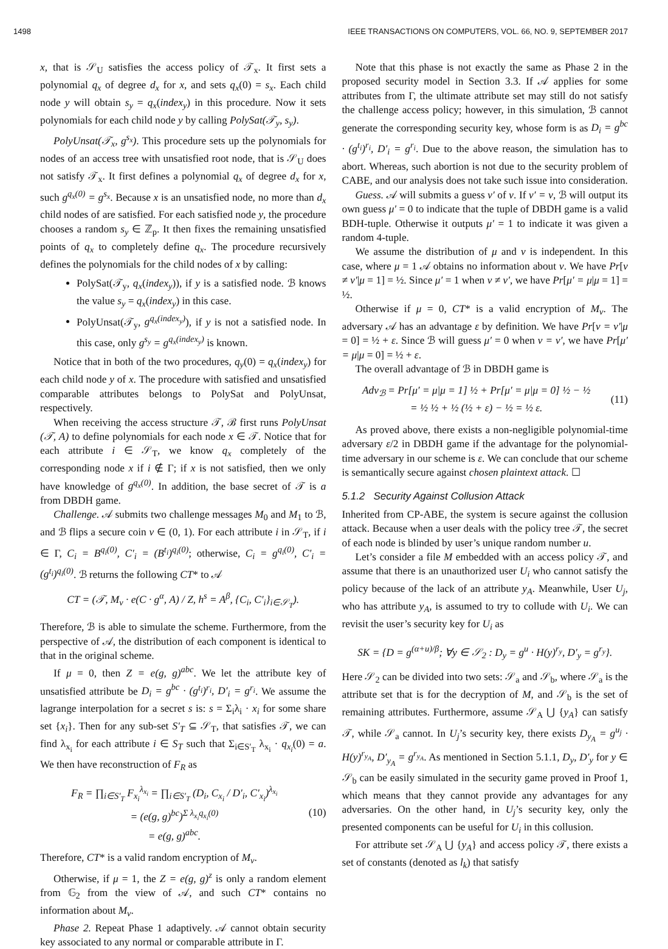1498 IEEE TRANSACTIONS ON COMPUTERS, VOL. 66, NO. 9, SEPTEMBER 2017
x, that is 𝒮<sub>U</sub> satisfies the access policy of 𝒯<sub>x</sub>. It first sets a polynomial q<sub>x</sub> of degree d<sub>x</sub> for x, and sets q<sub>x</sub>(0) = s<sub>x</sub>. Each child node y will obtain s<sub>y</sub> = q<sub>x</sub>(index<sub>y</sub>) in this procedure. Now it sets polynomials for each child node y by calling PolySat(𝒯<sub>y</sub>, s<sub>y</sub>).
PolyUnsat(𝒯<sub>x</sub>, g<sup>s<sub>x</sub></sup>). This procedure sets up the polynomials for nodes of an access tree with unsatisfied root node, that is 𝒮<sub>U</sub> does not satisfy 𝒯<sub>x</sub>. It first defines a polynomial q<sub>x</sub> of degree d<sub>x</sub> for x, such g<sup>q<sub>x</sub>(0)</sup> = g<sup>s<sub>x</sub></sup>. Because x is an unsatisfied node, no more than d<sub>x</sub> child nodes of are satisfied. For each satisfied node y, the procedure chooses a random s<sub>y</sub> ∈ ℤ<sub>p</sub>. It then fixes the remaining unsatisfied points of q<sub>x</sub> to completely define q<sub>x</sub>. The procedure recursively defines the polynomials for the child nodes of x by calling:
PolySat(𝒯<sub>y</sub>, q<sub>x</sub>(index<sub>y</sub>)), if y is a satisfied node. ℬ knows the value s<sub>y</sub> = q<sub>x</sub>(index<sub>y</sub>) in this case.
PolyUnsat(𝒯<sub>y</sub>, g<sup>q<sub>x</sub>(index<sub>y</sub>)</sup>), if y is not a satisfied node. In this case, only g<sup>s<sub>y</sub></sup> = g<sup>q<sub>x</sub>(index<sub>y</sub>)</sup> is known.
Notice that in both of the two procedures, q<sub>y</sub>(0) = q<sub>x</sub>(index<sub>y</sub>) for each child node y of x. The procedure with satisfied and unsatisfied comparable attributes belongs to PolySat and PolyUnsat, respectively.
When receiving the access structure 𝒯, ℬ first runs PolyUnsat (𝒯, A) to define polynomials for each node x ∈ 𝒯. Notice that for each attribute i ∈ 𝒮<sub>T</sub>, we know q<sub>x</sub> completely of the corresponding node x if i ∉ Γ; if x is not satisfied, then we only have knowledge of g<sup>q<sub>x</sub>(0)</sup>. In addition, the base secret of 𝒯 is a from DBDH game.
Challenge. 𝒜 submits two challenge messages M<sub>0</sub> and M<sub>1</sub> to ℬ, and ℬ flips a secure coin ν ∈ (0, 1). For each attribute i in 𝒮<sub>T</sub>, if i ∈ Γ, C<sub>i</sub> = B<sup>q<sub>i</sub>(0)</sup>, C′<sub>i</sub> = (B<sup>t<sub>i</sub></sup>)<sup>q<sub>i</sub>(0)</sup>; otherwise, C<sub>i</sub> = g<sup>q<sub>i</sub>(0)</sup>, C′<sub>i</sub> = (g<sup>t<sub>i</sub></sup>)<sup>q<sub>i</sub>(0)</sup>. ℬ returns the following CT* to 𝒜
CT = (𝒯, M<sub>ν</sub> · e(C · g<sup>α</sup>, A) / Z, h<sup>s</sup> = A<sup>β</sup>, {C<sub>i</sub>, C′<sub>i</sub>}<sub>i∈𝒮<sub>T</sub></sub>).
Therefore, ℬ is able to simulate the scheme. Furthermore, from the perspective of 𝒜, the distribution of each component is identical to that in the original scheme.
If μ = 0, then Z = e(g, g)<sup>abc</sup>. We let the attribute key of unsatisfied attribute be D<sub>i</sub> = g<sup>bc</sup> · (g<sup>t<sub>i</sub></sup>)<sup>r<sub>i</sub></sup>, D′<sub>i</sub> = g<sup>r<sub>i</sub></sup>. We assume the lagrange interpolation for a secret s is: s = Σ<sub>i</sub>λ<sub>i</sub> · x<sub>i</sub> for some share set {x<sub>i</sub>}. Then for any sub-set S′<sub>T</sub> ⊆ 𝒮<sub>T</sub>, that satisfies 𝒯, we can find λ<sub>x<sub>i</sub></sub> for each attribute i ∈ S<sub>T</sub> such that Σ<sub>i∈S′<sub>T</sub></sub> λ<sub>x<sub>i</sub></sub> · q<sub>x<sub>i</sub></sub>(0) = a. We then have reconstruction of F<sub>R</sub> as
F<sub>R</sub> = ∏<sub>i∈S′<sub>T</sub></sub> F<sub>x<sub>i</sub></sub><sup>λ<sub>x<sub>i</sub></sub></sup> = ∏<sub>i∈S′<sub>T</sub></sub> (D<sub>i</sub>, C<sub>x<sub>i</sub></sub> / D′<sub>i</sub>, C′<sub>x<sub>i</sub></sub>)<sup>λ<sub>x<sub>i</sub></sub></sup>
= (e(g, g)<sup>bc</sup>)<sup>Σ λ<sub>x<sub>i</sub></sub>q<sub>x<sub>i</sub></sub>(0)</sup>
= e(g, g)<sup>abc</sup>.
(10)
Therefore, CT* is a valid random encryption of M<sub>ν</sub>.
Otherwise, if μ = 1, the Z = e(g, g)<sup>z</sup> is only a random element from 𝔾<sub>2</sub> from the view of 𝒜, and such CT* contains no information about M<sub>ν</sub>.
Phase 2. Repeat Phase 1 adaptively. 𝒜 cannot obtain security key associated to any normal or comparable attribute in Γ.
Note that this phase is not exactly the same as Phase 2 in the proposed security model in Section 3.3. If 𝒜 applies for some attributes from Γ, the ultimate attribute set may still do not satisfy the challenge access policy; however, in this simulation, ℬ cannot generate the corresponding security key, whose form is as D<sub>i</sub> = g<sup>bc</sup> · (g<sup>t<sub>i</sub></sup>)<sup>r<sub>i</sub></sup>, D′<sub>i</sub> = g<sup>r<sub>i</sub></sup>. Due to the above reason, the simulation has to abort. Whereas, such abortion is not due to the security problem of CABE, and our analysis does not take such issue into consideration.
Guess. 𝒜 will submits a guess ν′ of ν. If ν′ = ν, ℬ will output its own guess μ′ = 0 to indicate that the tuple of DBDH game is a valid BDH-tuple. Otherwise it outputs μ′ = 1 to indicate it was given a random 4-tuple.
We assume the distribution of μ and ν is independent. In this case, where μ = 1 𝒜 obtains no information about ν. We have Pr[ν ≠ ν′|μ = 1] = ½. Since μ′ = 1 when ν ≠ ν′, we have Pr[μ′ = μ|μ = 1] = ½.
Otherwise if μ = 0, CT* is a valid encryption of M<sub>ν</sub>. The adversary 𝒜 has an advantage ε by definition. We have Pr[ν = ν′|μ = 0] = ½ + ε. Since ℬ will guess μ′ = 0 when ν = ν′, we have Pr[μ′ = μ|μ = 0] = ½ + ε.
The overall advantage of ℬ in DBDH game is
Adv<sub>ℬ</sub> = Pr[μ′ = μ|μ = 1] ½ + Pr[μ′ = μ|μ = 0] ½ − ½
= ½ ½ + ½ (½ + ε) − ½ = ½ ε.
(11)
As proved above, there exists a non-negligible polynomial-time adversary ε/2 in DBDH game if the advantage for the polynomial-time adversary in our scheme is ε. We can conclude that our scheme is semantically secure against chosen plaintext attack. ☐
5.1.2 Security Against Collusion Attack
Inherited from CP-ABE, the system is secure against the collusion attack. Because when a user deals with the policy tree 𝒯, the secret of each node is blinded by user’s unique random number u.
Let’s consider a file M embedded with an access policy 𝒯, and assume that there is an unauthorized user U<sub>i</sub> who cannot satisfy the policy because of the lack of an attribute y<sub>A</sub>. Meanwhile, User U<sub>j</sub>, who has attribute y<sub>A</sub>, is assumed to try to collude with U<sub>i</sub>. We can revisit the user’s security key for U<sub>i</sub> as
SK = {D = g<sup>(α+u)/β</sup>; ∀y ∈ 𝒮<sub>2</sub> : D<sub>y</sub> = g<sup>u</sup> · H(y)<sup>r<sub>y</sub></sup>, D′<sub>y</sub> = g<sup>r<sub>y</sub></sup>}.
Here 𝒮<sub>2</sub> can be divided into two sets: 𝒮<sub>a</sub> and 𝒮<sub>b</sub>, where 𝒮<sub>a</sub> is the attribute set that is for the decryption of M, and 𝒮<sub>b</sub> is the set of remaining attributes. Furthermore, assume 𝒮<sub>A</sub> ⋃ {y<sub>A</sub>} can satisfy 𝒯, while 𝒮<sub>a</sub> cannot. In U<sub>j</sub>’s security key, there exists D<sub>y<sub>A</sub></sub> = g<sup>u<sub>j</sub></sup> · H(y)<sup>r<sub>y<sub>A</sub></sub></sup>, D′<sub>y<sub>A</sub></sub> = g<sup>r<sub>y<sub>A</sub></sub></sup>. As mentioned in Section 5.1.1, D<sub>y</sub>, D′<sub>y</sub> for y ∈ 𝒮<sub>b</sub> can be easily simulated in the security game proved in Proof 1, which means that they cannot provide any advantages for any adversaries. On the other hand, in U<sub>j</sub>’s security key, only the presented components can be useful for U<sub>i</sub> in this collusion.
For attribute set 𝒮<sub>A</sub> ⋃ {y<sub>A</sub>} and access policy 𝒯, there exists a set of constants (denoted as l<sub>k</sub>) that satisfy